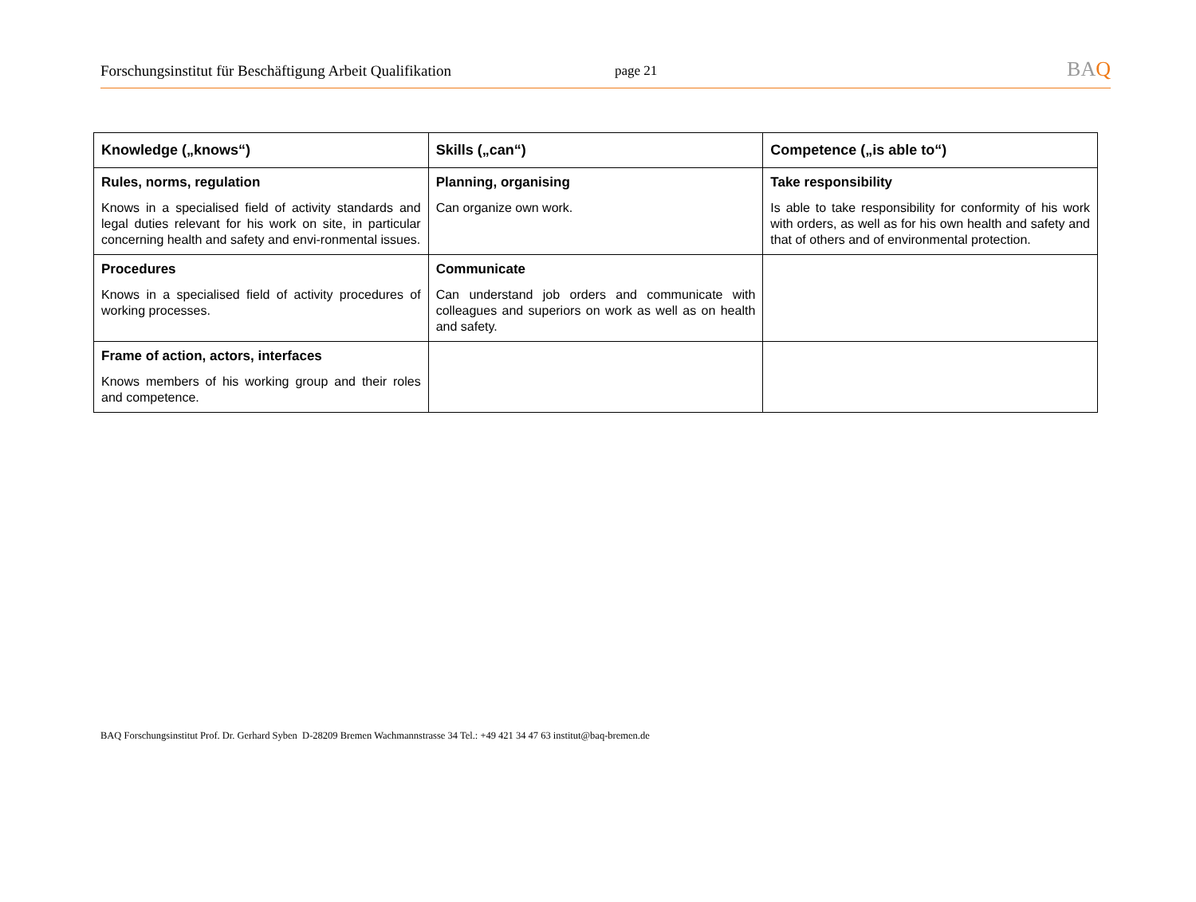Forschungsinstitut für Beschäftigung Arbeit Qualifikation
page 21
BAQ
| Knowledge („knows“) | Skills („can“) | Competence („is able to“) |
| --- | --- | --- |
| Rules, norms, regulation Knows in a specialised field of activity standards and legal duties relevant for his work on site, in particular concerning health and safety and envi-ronmental issues. | Planning, organising Can organize own work. | Take responsibility Is able to take responsibility for conformity of his work with orders, as well as for his own health and safety and that of others and of environmental protection. |
| Procedures Knows in a specialised field of activity procedures of working processes. | Communicate Can understand job orders and communicate with colleagues and superiors on work as well as on health and safety. | |
| Frame of action, actors, interfaces Knows members of his working group and their roles and competence. | | |
BAQ Forschungsinstitut Prof. Dr. Gerhard Syben D-28209 Bremen Wachmannstrasse 34 Tel.: +49 421 34 47 63 institut@baq-bremen.de